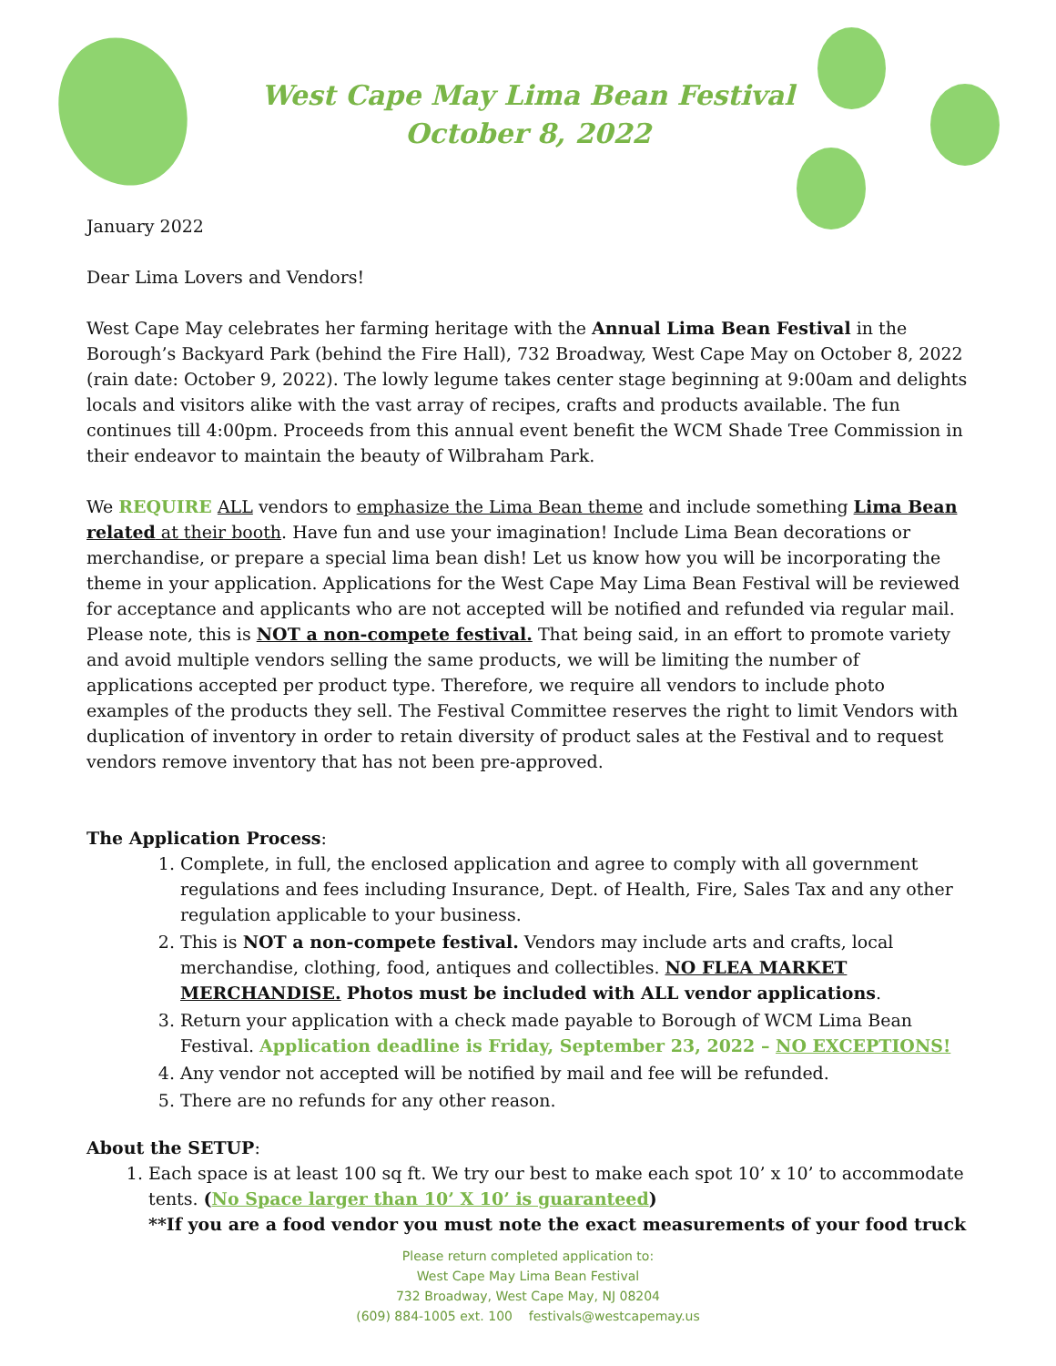West Cape May Lima Bean Festival
October 8, 2022
January 2022
Dear Lima Lovers and Vendors!
West Cape May celebrates her farming heritage with the Annual Lima Bean Festival in the Borough’s Backyard Park (behind the Fire Hall), 732 Broadway, West Cape May on October 8, 2022 (rain date: October 9, 2022). The lowly legume takes center stage beginning at 9:00am and delights locals and visitors alike with the vast array of recipes, crafts and products available. The fun continues till 4:00pm. Proceeds from this annual event benefit the WCM Shade Tree Commission in their endeavor to maintain the beauty of Wilbraham Park.
We REQUIRE ALL vendors to emphasize the Lima Bean theme and include something Lima Bean related at their booth. Have fun and use your imagination! Include Lima Bean decorations or merchandise, or prepare a special lima bean dish! Let us know how you will be incorporating the theme in your application. Applications for the West Cape May Lima Bean Festival will be reviewed for acceptance and applicants who are not accepted will be notified and refunded via regular mail. Please note, this is NOT a non-compete festival. That being said, in an effort to promote variety and avoid multiple vendors selling the same products, we will be limiting the number of applications accepted per product type. Therefore, we require all vendors to include photo examples of the products they sell. The Festival Committee reserves the right to limit Vendors with duplication of inventory in order to retain diversity of product sales at the Festival and to request vendors remove inventory that has not been pre-approved.
The Application Process:
1. Complete, in full, the enclosed application and agree to comply with all government regulations and fees including Insurance, Dept. of Health, Fire, Sales Tax and any other regulation applicable to your business.
2. This is NOT a non-compete festival. Vendors may include arts and crafts, local merchandise, clothing, food, antiques and collectibles. NO FLEA MARKET MERCHANDISE. Photos must be included with ALL vendor applications.
3. Return your application with a check made payable to Borough of WCM Lima Bean Festival. Application deadline is Friday, September 23, 2022 – NO EXCEPTIONS!
4. Any vendor not accepted will be notified by mail and fee will be refunded.
5. There are no refunds for any other reason.
About the SETUP:
1. Each space is at least 100 sq ft. We try our best to make each spot 10’ x 10’ to accommodate tents. (No Space larger than 10’ X 10’ is guaranteed)
**If you are a food vendor you must note the exact measurements of your food truck
Please return completed application to:
West Cape May Lima Bean Festival
732 Broadway, West Cape May, NJ 08204
(609) 884-1005 ext. 100 festivals@westcapemay.us